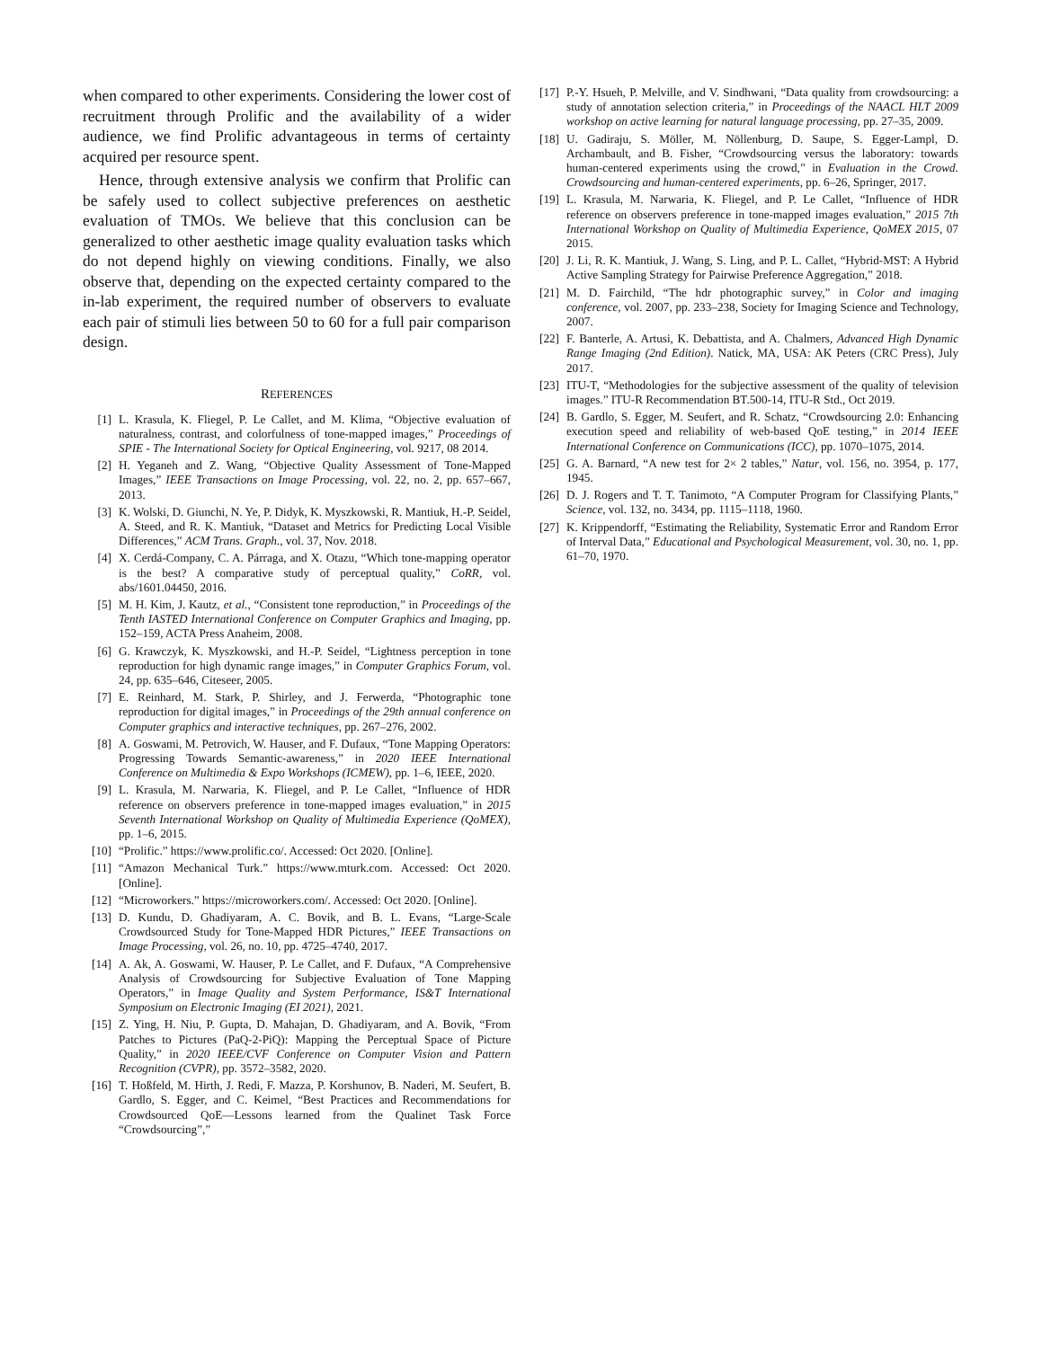when compared to other experiments. Considering the lower cost of recruitment through Prolific and the availability of a wider audience, we find Prolific advantageous in terms of certainty acquired per resource spent.
Hence, through extensive analysis we confirm that Prolific can be safely used to collect subjective preferences on aesthetic evaluation of TMOs. We believe that this conclusion can be generalized to other aesthetic image quality evaluation tasks which do not depend highly on viewing conditions. Finally, we also observe that, depending on the expected certainty compared to the in-lab experiment, the required number of observers to evaluate each pair of stimuli lies between 50 to 60 for a full pair comparison design.
REFERENCES
[1] L. Krasula, K. Fliegel, P. Le Callet, and M. Klima, “Objective evaluation of naturalness, contrast, and colorfulness of tone-mapped images,” Proceedings of SPIE - The International Society for Optical Engineering, vol. 9217, 08 2014.
[2] H. Yeganeh and Z. Wang, “Objective Quality Assessment of Tone-Mapped Images,” IEEE Transactions on Image Processing, vol. 22, no. 2, pp. 657–667, 2013.
[3] K. Wolski, D. Giunchi, N. Ye, P. Didyk, K. Myszkowski, R. Mantiuk, H.-P. Seidel, A. Steed, and R. K. Mantiuk, “Dataset and Metrics for Predicting Local Visible Differences,” ACM Trans. Graph., vol. 37, Nov. 2018.
[4] X. Cerdá-Company, C. A. Párraga, and X. Otazu, “Which tone-mapping operator is the best? A comparative study of perceptual quality,” CoRR, vol. abs/1601.04450, 2016.
[5] M. H. Kim, J. Kautz, et al., “Consistent tone reproduction,” in Proceedings of the Tenth IASTED International Conference on Computer Graphics and Imaging, pp. 152–159, ACTA Press Anaheim, 2008.
[6] G. Krawczyk, K. Myszkowski, and H.-P. Seidel, “Lightness perception in tone reproduction for high dynamic range images,” in Computer Graphics Forum, vol. 24, pp. 635–646, Citeseer, 2005.
[7] E. Reinhard, M. Stark, P. Shirley, and J. Ferwerda, “Photographic tone reproduction for digital images,” in Proceedings of the 29th annual conference on Computer graphics and interactive techniques, pp. 267–276, 2002.
[8] A. Goswami, M. Petrovich, W. Hauser, and F. Dufaux, “Tone Mapping Operators: Progressing Towards Semantic-awareness,” in 2020 IEEE International Conference on Multimedia & Expo Workshops (ICMEW), pp. 1–6, IEEE, 2020.
[9] L. Krasula, M. Narwaria, K. Fliegel, and P. Le Callet, “Influence of HDR reference on observers preference in tone-mapped images evaluation,” in 2015 Seventh International Workshop on Quality of Multimedia Experience (QoMEX), pp. 1–6, 2015.
[10] “Prolific.” https://www.prolific.co/. Accessed: Oct 2020. [Online].
[11] “Amazon Mechanical Turk.” https://www.mturk.com. Accessed: Oct 2020. [Online].
[12] “Microworkers.” https://microworkers.com/. Accessed: Oct 2020. [Online].
[13] D. Kundu, D. Ghadiyaram, A. C. Bovik, and B. L. Evans, “Large-Scale Crowdsourced Study for Tone-Mapped HDR Pictures,” IEEE Transactions on Image Processing, vol. 26, no. 10, pp. 4725–4740, 2017.
[14] A. Ak, A. Goswami, W. Hauser, P. Le Callet, and F. Dufaux, “A Comprehensive Analysis of Crowdsourcing for Subjective Evaluation of Tone Mapping Operators,” in Image Quality and System Performance, IS&T International Symposium on Electronic Imaging (EI 2021), 2021.
[15] Z. Ying, H. Niu, P. Gupta, D. Mahajan, D. Ghadiyaram, and A. Bovik, “From Patches to Pictures (PaQ-2-PiQ): Mapping the Perceptual Space of Picture Quality,” in 2020 IEEE/CVF Conference on Computer Vision and Pattern Recognition (CVPR), pp. 3572–3582, 2020.
[16] T. Hoßfeld, M. Hirth, J. Redi, F. Mazza, P. Korshunov, B. Naderi, M. Seufert, B. Gardlo, S. Egger, and C. Keimel, “Best Practices and Recommendations for Crowdsourced QoE—Lessons learned from the Qualinet Task Force “Crowdsourcing”,”
[17] P.-Y. Hsueh, P. Melville, and V. Sindhwani, “Data quality from crowdsourcing: a study of annotation selection criteria,” in Proceedings of the NAACL HLT 2009 workshop on active learning for natural language processing, pp. 27–35, 2009.
[18] U. Gadiraju, S. Möller, M. Nöllenburg, D. Saupe, S. Egger-Lampl, D. Archambault, and B. Fisher, “Crowdsourcing versus the laboratory: towards human-centered experiments using the crowd,” in Evaluation in the Crowd. Crowdsourcing and human-centered experiments, pp. 6–26, Springer, 2017.
[19] L. Krasula, M. Narwaria, K. Fliegel, and P. Le Callet, “Influence of HDR reference on observers preference in tone-mapped images evaluation,” 2015 7th International Workshop on Quality of Multimedia Experience, QoMEX 2015, 07 2015.
[20] J. Li, R. K. Mantiuk, J. Wang, S. Ling, and P. L. Callet, “Hybrid-MST: A Hybrid Active Sampling Strategy for Pairwise Preference Aggregation,” 2018.
[21] M. D. Fairchild, “The hdr photographic survey,” in Color and imaging conference, vol. 2007, pp. 233–238, Society for Imaging Science and Technology, 2007.
[22] F. Banterle, A. Artusi, K. Debattista, and A. Chalmers, Advanced High Dynamic Range Imaging (2nd Edition). Natick, MA, USA: AK Peters (CRC Press), July 2017.
[23] ITU-T, “Methodologies for the subjective assessment of the quality of television images.” ITU-R Recommendation BT.500-14, ITU-R Std., Oct 2019.
[24] B. Gardlo, S. Egger, M. Seufert, and R. Schatz, “Crowdsourcing 2.0: Enhancing execution speed and reliability of web-based QoE testing,” in 2014 IEEE International Conference on Communications (ICC), pp. 1070–1075, 2014.
[25] G. A. Barnard, “A new test for 2× 2 tables,” Natur, vol. 156, no. 3954, p. 177, 1945.
[26] D. J. Rogers and T. T. Tanimoto, “A Computer Program for Classifying Plants,” Science, vol. 132, no. 3434, pp. 1115–1118, 1960.
[27] K. Krippendorff, “Estimating the Reliability, Systematic Error and Random Error of Interval Data,” Educational and Psychological Measurement, vol. 30, no. 1, pp. 61–70, 1970.